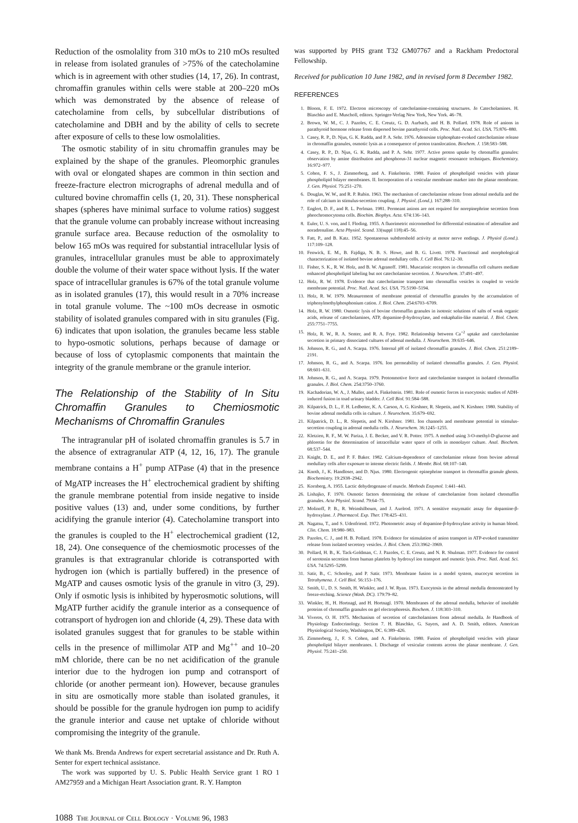Reduction of the osmolality from 310 mOs to 210 mOs resulted in release from isolated granules of >75% of the catecholamine which is in agreement with other studies (14, 17, 26). In contrast, chromaffin granules within cells were stable at 200–220 mOs which was demonstrated by the absence of release of catecholamine from cells, by subcellular distributions of catecholamine and DBH and by the ability of cells to secrete after exposure of cells to these low osmolalities.
The osmotic stability of in situ chromaffin granules may be explained by the shape of the granules. Pleomorphic granules with oval or elongated shapes are common in thin section and freeze-fracture electron micrographs of adrenal medulla and of cultured bovine chromaffin cells (1, 20, 31). These nonspherical shapes (spheres have minimal surface to volume ratios) suggest that the granule volume can probably increase without increasing granule surface area. Because reduction of the osmolality to below 165 mOs was required for substantial intracellular lysis of granules, intracellular granules must be able to approximately double the volume of their water space without lysis. If the water space of intracellular granules is 67% of the total granule volume as in isolated granules (17), this would result in a 70% increase in total granule volume. The ~100 mOs decrease in osmotic stability of isolated granules compared with in situ granules (Fig. 6) indicates that upon isolation, the granules became less stable to hypo-osmotic solutions, perhaps because of damage or because of loss of cytoplasmic components that maintain the integrity of the granule membrane or the granule interior.
The Relationship of the Stability of In Situ Chromaffin Granules to Chemiosmotic Mechanisms of Chromaffin Granules
The intragranular pH of isolated chromaffin granules is 5.7 in the absence of extragranular ATP (4, 12, 16, 17). The granule membrane contains a H<sup>+</sup> pump ATPase (4) that in the presence of MgATP increases the H<sup>+</sup> electrochemical gradient by shifting the granule membrane potential from inside negative to inside positive values (13) and, under some conditions, by further acidifying the granule interior (4). Catecholamine transport into the granules is coupled to the H<sup>+</sup> electrochemical gradient (12, 18, 24). One consequence of the chemiosmotic processes of the granules is that extragranular chloride is cotransported with hydrogen ion (which is partially buffered) in the presence of MgATP and causes osmotic lysis of the granule in vitro (3, 29). Only if osmotic lysis is inhibited by hyperosmotic solutions, will MgATP further acidify the granule interior as a consequence of cotransport of hydrogen ion and chloride (4, 29). These data with isolated granules suggest that for granules to be stable within cells in the presence of millimolar ATP and Mg<sup>++</sup> and 10–20 mM chloride, there can be no net acidification of the granule interior due to the hydrogen ion pump and cotransport of chloride (or another permeant ion). However, because granules in situ are osmotically more stable than isolated granules, it should be possible for the granule hydrogen ion pump to acidify the granule interior and cause net uptake of chloride without compromising the integrity of the granule.
We thank Ms. Brenda Andrews for expert secretarial assistance and Dr. Ruth A. Senter for expert technical assistance.
The work was supported by U. S. Public Health Service grant 1 RO 1 AM27959 and a Michigan Heart Association grant. R. Y. Hampton
was supported by PHS grant T32 GM07767 and a Rackham Predoctoral Fellowship.
Received for publication 10 June 1982, and in revised form 8 December 1982.
REFERENCES
1. Bloom, F. E. 1972. Electron microscopy of catecholamine-containing structures. In Catecholamines. H. Blaschko and E. Muscholl, editors. Springer-Verlag New York, New York. 46–78.
2. Brown, W. M., C. J. Pazoles, C. E. Creutz, G. D. Aurbach, and H. B. Pollard. 1978. Role of anions in parathyroid hormone release from dispersed bovine parathyroid cells. Proc. Natl. Acad. Sci. USA. 75:876–880.
3. Casey, R. P., D. Njus, G. K. Radda, and P. A. Sehr. 1976. Adenosine triphosphate-evoked catecholamine release in chromaffin granules, osmotic lysis as a consequence of proton translocation. Biochem. J. 158:583–588.
4. Casey, R. P., D. Njus, G. K. Radda, and P. A. Sehr. 1977. Active proton uptake by chromaffin granules: observation by amine distribution and phosphorus-31 nuclear magnetic resonance techniques. Biochemistry. 16:972–977.
5. Cohen, F. S., J. Zimmerberg, and A. Finkelstein. 1980. Fusion of phospholipid vesicles with planar phospholipid bilayer membranes. II. Incorporation of a vesicular membrane marker into the planar membrane. J. Gen. Physiol. 75:251–270.
6. Douglas, W. W., and R. P. Rubin. 1963. The mechanism of catecholamine release from adrenal medulla and the role of calcium in stimulus-secretion coupling. J. Physiol. (Lond.). 167:288–310.
7. Englert, D. F., and R. L. Perlman. 1981. Permeant anions are not required for norepinephrine secretion from pheochromocytoma cells. Biochim. Biophys. Acta. 674:136–143.
8. Euler, U. S. von, and I. Floding. 1955. A fluorimetric micromethod for differential estimation of adrenaline and noradrenaline. Acta Physiol. Scand. 33(suppl 118):45–56.
9. Fatt, P., and B. Katz. 1952. Spontaneous subthreshold activity at motor nerve endings. J. Physiol (Lond.). 117:109–128.
10. Fenwick, E. M., B. Fajdiga, N. B. S. Howe, and B. G. Livett. 1978. Functional and morphological characterization of isolated bovine adrenal medullary cells. J. Cell Biol. 76:12–30.
11. Fisher, S. K., R. W. Holz, and B. W. Agranoff. 1981. Muscarinic receptors in chromaffin cell cultures mediate enhanced phospholipid labeling but not catecholamine secretion. J. Neurochem. 37:491–497.
12. Holz, R. W. 1978. Evidence that catecholamine transport into chromaffin vesicles is coupled to vesicle membrane potential. Proc. Natl. Acad. Sci. USA. 75:5190–5194.
13. Holz, R. W. 1979. Measurement of membrane potential of chromaffin granules by the accumulation of triphenylmethylphosphonium cation. J. Biol. Chem. 254:6703–6709.
14. Holz, R. W. 1980. Osmotic lysis of bovine chromaffin granules in isotonic solutions of salts of weak organic acids, release of catecholamines, ATP, dopamine-β-hydroxylase, and enkaphalin-like material. J. Biol. Chem. 255:7751–7755.
15. Holz, R. W., R. A. Senter, and R. A. Frye. 1982. Relationship between Ca<sup>+2</sup> uptake and catecholamine secretion in primary dissociated cultures of adrenal medulla. J. Neurochem. 39:635–646.
16. Johnson, R. G., and A. Scarpa. 1976. Internal pH of isolated chromaffin granules. J. Biol. Chem. 251:2189–2191.
17. Johnson, R. G., and A. Scarpa. 1976. Ion permeability of isolated chromaffin granules. J. Gen. Physiol. 68:601–631.
18. Johnson, R. G., and A. Scarpa. 1979. Protonmotive force and catecholamine transport in isolated chromaffin granules. J. Biol. Chem. 254:3750–3760.
19. Kachadorian, W. A., J. Muller, and A. Finkelstein. 1981. Role of osmotic forces in exocytosis: studies of ADH-induced fusion in toad urinary bladder. J. Cell Biol. 91:584–588.
20. Kilpatrick, D. L., F. H. Ledbetter, K. A. Carson, A. G. Kirshner, R. Slepetis, and N. Kirshner. 1980. Stability of bovine adrenal medulla cells in culture. J. Neurochem. 35:679–692.
21. Kilpatrick, D. L., R. Slepetis, and N. Kirshner. 1981. Ion channels and membrane potential in stimulus-secretion coupling in adrenal medulla cells. J. Neurochem. 36:1245–1255.
22. Kletzien, R. F., M. W. Pariza, J. E. Becker, and V. R. Potter. 1975. A method using 3-O-methyl-D-glucose and phloretin for the determination of intracellular water space of cells in monolayer culture. Anal. Biochem. 68:537–544.
23. Knight, D. E., and P. F. Baker. 1982. Calcium-dependence of catecholamine release from bovine adrenal medullary cells after exposure to intense electric fields. J. Membr. Biol. 68:107–140.
24. Knoth, J., K. Handloser, and D. Njus. 1980. Electrogenic epinephrine transport in chromaffin granule ghosts. Biochemistry. 19:2938–2942.
25. Kornberg, A. 1955. Lactic dehydrogenase of muscle. Methods Enzymol. 1:441–443.
26. Lishajko, F. 1970. Osmotic factors determining the release of catecholamine from isolated chromaffin granules. Acta Physiol. Scand. 79:64–75.
27. Molinoff, P. B., R. Weinshilboum, and J. Axelrod. 1971. A sensitive enzymatic assay for dopamine-β-hydroxylase. J. Pharmacol. Exp. Ther. 178:425–431.
28. Nagatsu, T., and S. Udenfriend. 1972. Photometric assay of dopamine-β-hydroxylase activity in human blood. Clin. Chem. 18:980–983.
29. Pazoles, C. J., and H. B. Pollard. 1978. Evidence for stimulation of anion transport in ATP-evoked transmitter release from isolated secretory vesicles. J. Biol. Chem. 253:3962–3969.
30. Pollard, H. B., K. Tack-Goldman, C. J. Pazoles, C. E. Creutz, and N. R. Shulman. 1977. Evidence for control of serotonin secretion from human platelets by hydroxyl ion transport and osmotic lysis. Proc. Natl. Acad. Sci. USA. 74:5295–5299.
31. Satir, B., C. Schooley, and P. Satir. 1973. Membrane fusion in a model system, mucocyst secretion in Tetrahymena. J. Cell Biol. 56:153–176.
32. Smith, U., D. S. Smith, H. Winkler, and J. W. Ryan. 1973. Exocytosis in the adrenal medulla demonstrated by freeze-etching. Science (Wash. DC). 179:79–82.
33. Winkler, H., H. Hortnagl, and H. Hortnagl. 1970. Membranes of the adrenal medulla, behavior of insoluble proteins of chromaffin granules on gel electrophoresis. Biochem. J. 118:303–310.
34. Viveros, O. H. 1975. Mechanism of secretion of catecholamines from adrenal medulla. In Handbook of Physiology Endocrinology. Section 7. H. Blaschko, G. Sayers, and A. D. Smith, editors. American Physiological Society, Washington, DC. 6:389–426.
35. Zimmerberg, J., F. S. Cohen, and A. Finkelstein. 1980. Fusion of phospholipid vesicles with planar phospholipid bilayer membranes. I. Discharge of vesicular contents across the planar membrane. J. Gen. Physiol. 75:241–250.
1088 THE JOURNAL OF CELL BIOLOGY · VOLUME 96, 1983